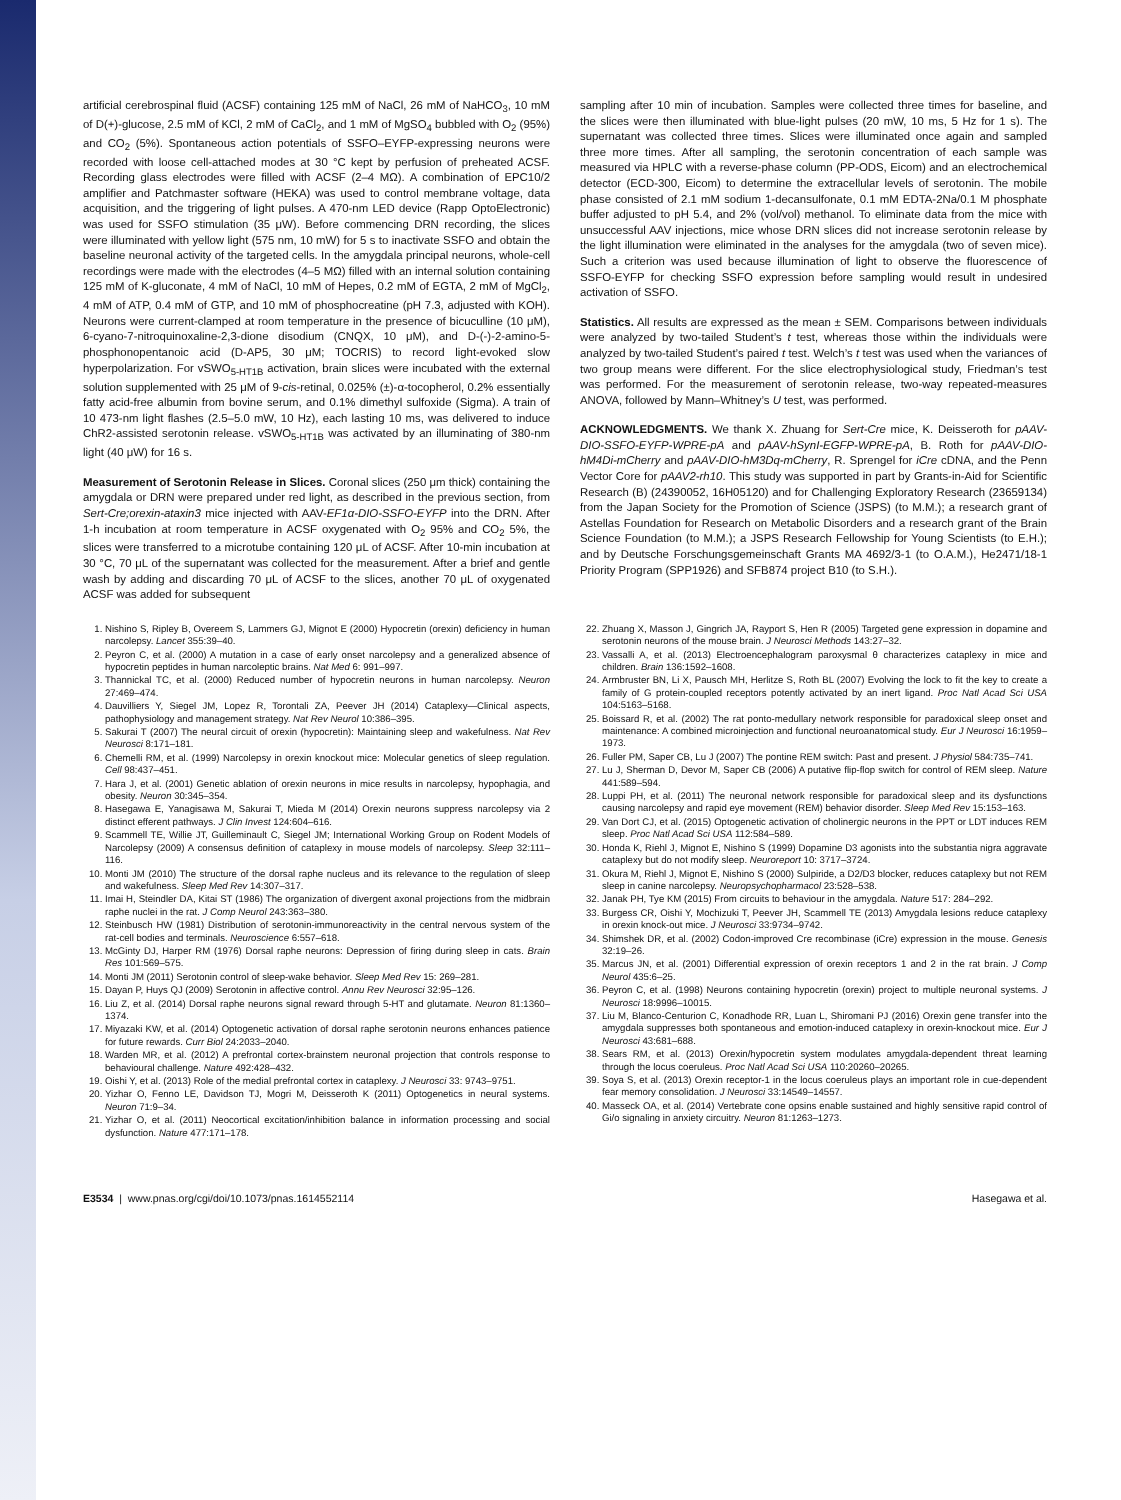artificial cerebrospinal fluid (ACSF) containing 125 mM of NaCl, 26 mM of NaHCO<sub>3</sub>, 10 mM of D(+)-glucose, 2.5 mM of KCl, 2 mM of CaCl<sub>2</sub>, and 1 mM of MgSO<sub>4</sub> bubbled with O<sub>2</sub> (95%) and CO<sub>2</sub> (5%). Spontaneous action potentials of SSFO–EYFP-expressing neurons were recorded with loose cell-attached modes at 30 °C kept by perfusion of preheated ACSF. Recording glass electrodes were filled with ACSF (2–4 MΩ). A combination of EPC10/2 amplifier and Patchmaster software (HEKA) was used to control membrane voltage, data acquisition, and the triggering of light pulses. A 470-nm LED device (Rapp OptoElectronic) was used for SSFO stimulation (35 μW). Before commencing DRN recording, the slices were illuminated with yellow light (575 nm, 10 mW) for 5 s to inactivate SSFO and obtain the baseline neuronal activity of the targeted cells. In the amygdala principal neurons, whole-cell recordings were made with the electrodes (4–5 MΩ) filled with an internal solution containing 125 mM of K-gluconate, 4 mM of NaCl, 10 mM of Hepes, 0.2 mM of EGTA, 2 mM of MgCl<sub>2</sub>, 4 mM of ATP, 0.4 mM of GTP, and 10 mM of phosphocreatine (pH 7.3, adjusted with KOH). Neurons were current-clamped at room temperature in the presence of bicuculline (10 μM), 6-cyano-7-nitroquinoxaline-2,3-dione disodium (CNQX, 10 μM), and D-(-)-2-amino-5-phosphonopentanoic acid (D-AP5, 30 μM; TOCRIS) to record light-evoked slow hyperpolarization. For vSWO<sub>5-HT1B</sub> activation, brain slices were incubated with the external solution supplemented with 25 μM of 9-cis-retinal, 0.025% (±)-α-tocopherol, 0.2% essentially fatty acid-free albumin from bovine serum, and 0.1% dimethyl sulfoxide (Sigma). A train of 10 473-nm light flashes (2.5–5.0 mW, 10 Hz), each lasting 10 ms, was delivered to induce ChR2-assisted serotonin release. vSWO<sub>5-HT1B</sub> was activated by an illuminating of 380-nm light (40 μW) for 16 s.
Measurement of Serotonin Release in Slices. Coronal slices (250 μm thick) containing the amygdala or DRN were prepared under red light, as described in the previous section, from Sert-Cre;orexin-ataxin3 mice injected with AAV-EF1α-DIO-SSFO-EYFP into the DRN. After 1-h incubation at room temperature in ACSF oxygenated with O<sub>2</sub> 95% and CO<sub>2</sub> 5%, the slices were transferred to a microtube containing 120 μL of ACSF. After 10-min incubation at 30 °C, 70 μL of the supernatant was collected for the measurement. After a brief and gentle wash by adding and discarding 70 μL of ACSF to the slices, another 70 μL of oxygenated ACSF was added for subsequent
sampling after 10 min of incubation. Samples were collected three times for baseline, and the slices were then illuminated with blue-light pulses (20 mW, 10 ms, 5 Hz for 1 s). The supernatant was collected three times. Slices were illuminated once again and sampled three more times. After all sampling, the serotonin concentration of each sample was measured via HPLC with a reverse-phase column (PP-ODS, Eicom) and an electrochemical detector (ECD-300, Eicom) to determine the extracellular levels of serotonin. The mobile phase consisted of 2.1 mM sodium 1-decansulfonate, 0.1 mM EDTA-2Na/0.1 M phosphate buffer adjusted to pH 5.4, and 2% (vol/vol) methanol. To eliminate data from the mice with unsuccessful AAV injections, mice whose DRN slices did not increase serotonin release by the light illumination were eliminated in the analyses for the amygdala (two of seven mice). Such a criterion was used because illumination of light to observe the fluorescence of SSFO-EYFP for checking SSFO expression before sampling would result in undesired activation of SSFO.
Statistics. All results are expressed as the mean ± SEM. Comparisons between individuals were analyzed by two-tailed Student’s t test, whereas those within the individuals were analyzed by two-tailed Student’s paired t test. Welch’s t test was used when the variances of two group means were different. For the slice electrophysiological study, Friedman’s test was performed. For the measurement of serotonin release, two-way repeated-measures ANOVA, followed by Mann–Whitney’s U test, was performed.
ACKNOWLEDGMENTS. We thank X. Zhuang for Sert-Cre mice, K. Deisseroth for pAAV-DIO-SSFO-EYFP-WPRE-pA and pAAV-hSynI-EGFP-WPRE-pA, B. Roth for pAAV-DIO-hM4Di-mCherry and pAAV-DIO-hM3Dq-mCherry, R. Sprengel for iCre cDNA, and the Penn Vector Core for pAAV2-rh10. This study was supported in part by Grants-in-Aid for Scientific Research (B) (24390052, 16H05120) and for Challenging Exploratory Research (23659134) from the Japan Society for the Promotion of Science (JSPS) (to M.M.); a research grant of Astellas Foundation for Research on Metabolic Disorders and a research grant of the Brain Science Foundation (to M.M.); a JSPS Research Fellowship for Young Scientists (to E.H.); and by Deutsche Forschungsgemeinschaft Grants MA 4692/3-1 (to O.A.M.), He2471/18-1 Priority Program (SPP1926) and SFB874 project B10 (to S.H.).
1. Nishino S, Ripley B, Overeem S, Lammers GJ, Mignot E (2000) Hypocretin (orexin) deficiency in human narcolepsy. Lancet 355:39–40.
2. Peyron C, et al. (2000) A mutation in a case of early onset narcolepsy and a generalized absence of hypocretin peptides in human narcoleptic brains. Nat Med 6: 991–997.
3. Thannickal TC, et al. (2000) Reduced number of hypocretin neurons in human narcolepsy. Neuron 27:469–474.
4. Dauvilliers Y, Siegel JM, Lopez R, Torontali ZA, Peever JH (2014) Cataplexy—Clinical aspects, pathophysiology and management strategy. Nat Rev Neurol 10:386–395.
5. Sakurai T (2007) The neural circuit of orexin (hypocretin): Maintaining sleep and wakefulness. Nat Rev Neurosci 8:171–181.
6. Chemelli RM, et al. (1999) Narcolepsy in orexin knockout mice: Molecular genetics of sleep regulation. Cell 98:437–451.
7. Hara J, et al. (2001) Genetic ablation of orexin neurons in mice results in narcolepsy, hypophagia, and obesity. Neuron 30:345–354.
8. Hasegawa E, Yanagisawa M, Sakurai T, Mieda M (2014) Orexin neurons suppress narcolepsy via 2 distinct efferent pathways. J Clin Invest 124:604–616.
9. Scammell TE, Willie JT, Guilleminault C, Siegel JM; International Working Group on Rodent Models of Narcolepsy (2009) A consensus definition of cataplexy in mouse models of narcolepsy. Sleep 32:111–116.
10. Monti JM (2010) The structure of the dorsal raphe nucleus and its relevance to the regulation of sleep and wakefulness. Sleep Med Rev 14:307–317.
11. Imai H, Steindler DA, Kitai ST (1986) The organization of divergent axonal projections from the midbrain raphe nuclei in the rat. J Comp Neurol 243:363–380.
12. Steinbusch HW (1981) Distribution of serotonin-immunoreactivity in the central nervous system of the rat-cell bodies and terminals. Neuroscience 6:557–618.
13. McGinty DJ, Harper RM (1976) Dorsal raphe neurons: Depression of firing during sleep in cats. Brain Res 101:569–575.
14. Monti JM (2011) Serotonin control of sleep-wake behavior. Sleep Med Rev 15: 269–281.
15. Dayan P, Huys QJ (2009) Serotonin in affective control. Annu Rev Neurosci 32:95–126.
16. Liu Z, et al. (2014) Dorsal raphe neurons signal reward through 5-HT and glutamate. Neuron 81:1360–1374.
17. Miyazaki KW, et al. (2014) Optogenetic activation of dorsal raphe serotonin neurons enhances patience for future rewards. Curr Biol 24:2033–2040.
18. Warden MR, et al. (2012) A prefrontal cortex-brainstem neuronal projection that controls response to behavioural challenge. Nature 492:428–432.
19. Oishi Y, et al. (2013) Role of the medial prefrontal cortex in cataplexy. J Neurosci 33: 9743–9751.
20. Yizhar O, Fenno LE, Davidson TJ, Mogri M, Deisseroth K (2011) Optogenetics in neural systems. Neuron 71:9–34.
21. Yizhar O, et al. (2011) Neocortical excitation/inhibition balance in information processing and social dysfunction. Nature 477:171–178.
22. Zhuang X, Masson J, Gingrich JA, Rayport S, Hen R (2005) Targeted gene expression in dopamine and serotonin neurons of the mouse brain. J Neurosci Methods 143:27–32.
23. Vassalli A, et al. (2013) Electroencephalogram paroxysmal θ characterizes cataplexy in mice and children. Brain 136:1592–1608.
24. Armbruster BN, Li X, Pausch MH, Herlitze S, Roth BL (2007) Evolving the lock to fit the key to create a family of G protein-coupled receptors potently activated by an inert ligand. Proc Natl Acad Sci USA 104:5163–5168.
25. Boissard R, et al. (2002) The rat ponto-medullary network responsible for paradoxical sleep onset and maintenance: A combined microinjection and functional neuroanatomical study. Eur J Neurosci 16:1959–1973.
26. Fuller PM, Saper CB, Lu J (2007) The pontine REM switch: Past and present. J Physiol 584:735–741.
27. Lu J, Sherman D, Devor M, Saper CB (2006) A putative flip-flop switch for control of REM sleep. Nature 441:589–594.
28. Luppi PH, et al. (2011) The neuronal network responsible for paradoxical sleep and its dysfunctions causing narcolepsy and rapid eye movement (REM) behavior disorder. Sleep Med Rev 15:153–163.
29. Van Dort CJ, et al. (2015) Optogenetic activation of cholinergic neurons in the PPT or LDT induces REM sleep. Proc Natl Acad Sci USA 112:584–589.
30. Honda K, Riehl J, Mignot E, Nishino S (1999) Dopamine D3 agonists into the substantia nigra aggravate cataplexy but do not modify sleep. Neuroreport 10: 3717–3724.
31. Okura M, Riehl J, Mignot E, Nishino S (2000) Sulpiride, a D2/D3 blocker, reduces cataplexy but not REM sleep in canine narcolepsy. Neuropsychopharmacol 23:528–538.
32. Janak PH, Tye KM (2015) From circuits to behaviour in the amygdala. Nature 517: 284–292.
33. Burgess CR, Oishi Y, Mochizuki T, Peever JH, Scammell TE (2013) Amygdala lesions reduce cataplexy in orexin knock-out mice. J Neurosci 33:9734–9742.
34. Shimshek DR, et al. (2002) Codon-improved Cre recombinase (iCre) expression in the mouse. Genesis 32:19–26.
35. Marcus JN, et al. (2001) Differential expression of orexin receptors 1 and 2 in the rat brain. J Comp Neurol 435:6–25.
36. Peyron C, et al. (1998) Neurons containing hypocretin (orexin) project to multiple neuronal systems. J Neurosci 18:9996–10015.
37. Liu M, Blanco-Centurion C, Konadhode RR, Luan L, Shiromani PJ (2016) Orexin gene transfer into the amygdala suppresses both spontaneous and emotion-induced cataplexy in orexin-knockout mice. Eur J Neurosci 43:681–688.
38. Sears RM, et al. (2013) Orexin/hypocretin system modulates amygdala-dependent threat learning through the locus coeruleus. Proc Natl Acad Sci USA 110:20260–20265.
39. Soya S, et al. (2013) Orexin receptor-1 in the locus coeruleus plays an important role in cue-dependent fear memory consolidation. J Neurosci 33:14549–14557.
40. Masseck OA, et al. (2014) Vertebrate cone opsins enable sustained and highly sensitive rapid control of Gi/o signaling in anxiety circuitry. Neuron 81:1263–1273.
E3534 | www.pnas.org/cgi/doi/10.1073/pnas.1614552114 Hasegawa et al.